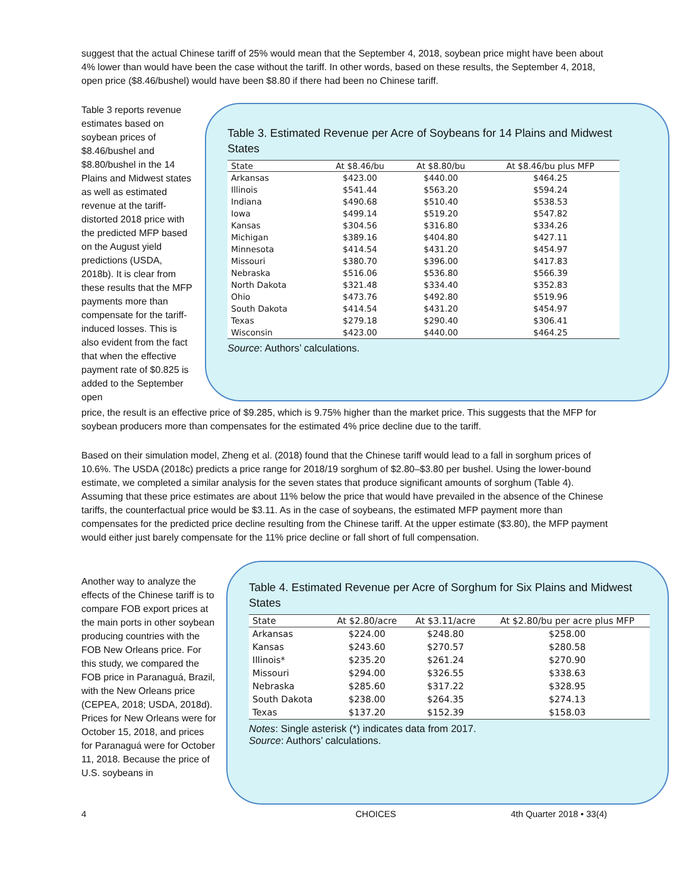suggest that the actual Chinese tariff of 25% would mean that the September 4, 2018, soybean price might have been about 4% lower than would have been the case without the tariff. In other words, based on these results, the September 4, 2018, open price ($8.46/bushel) would have been $8.80 if there had been no Chinese tariff.
Table 3 reports revenue estimates based on soybean prices of $8.46/bushel and $8.80/bushel in the 14 Plains and Midwest states as well as estimated revenue at the tariff-distorted 2018 price with the predicted MFP based on the August yield predictions (USDA, 2018b). It is clear from these results that the MFP payments more than compensate for the tariff-induced losses. This is also evident from the fact that when the effective payment rate of $0.825 is added to the September open
Table 3. Estimated Revenue per Acre of Soybeans for 14 Plains and Midwest States
| State | At $8.46/bu | At $8.80/bu | At $8.46/bu plus MFP |
| --- | --- | --- | --- |
| Arkansas | $423.00 | $440.00 | $464.25 |
| Illinois | $541.44 | $563.20 | $594.24 |
| Indiana | $490.68 | $510.40 | $538.53 |
| Iowa | $499.14 | $519.20 | $547.82 |
| Kansas | $304.56 | $316.80 | $334.26 |
| Michigan | $389.16 | $404.80 | $427.11 |
| Minnesota | $414.54 | $431.20 | $454.97 |
| Missouri | $380.70 | $396.00 | $417.83 |
| Nebraska | $516.06 | $536.80 | $566.39 |
| North Dakota | $321.48 | $334.40 | $352.83 |
| Ohio | $473.76 | $492.80 | $519.96 |
| South Dakota | $414.54 | $431.20 | $454.97 |
| Texas | $279.18 | $290.40 | $306.41 |
| Wisconsin | $423.00 | $440.00 | $464.25 |
Source: Authors’ calculations.
price, the result is an effective price of $9.285, which is 9.75% higher than the market price. This suggests that the MFP for soybean producers more than compensates for the estimated 4% price decline due to the tariff.
Based on their simulation model, Zheng et al. (2018) found that the Chinese tariff would lead to a fall in sorghum prices of 10.6%. The USDA (2018c) predicts a price range for 2018/19 sorghum of $2.80–$3.80 per bushel. Using the lower-bound estimate, we completed a similar analysis for the seven states that produce significant amounts of sorghum (Table 4). Assuming that these price estimates are about 11% below the price that would have prevailed in the absence of the Chinese tariffs, the counterfactual price would be $3.11. As in the case of soybeans, the estimated MFP payment more than compensates for the predicted price decline resulting from the Chinese tariff. At the upper estimate ($3.80), the MFP payment would either just barely compensate for the 11% price decline or fall short of full compensation.
Another way to analyze the effects of the Chinese tariff is to compare FOB export prices at the main ports in other soybean producing countries with the FOB New Orleans price. For this study, we compared the FOB price in Paranaguá, Brazil, with the New Orleans price (CEPEA, 2018; USDA, 2018d). Prices for New Orleans were for October 15, 2018, and prices for Paranaguá were for October 11, 2018. Because the price of U.S. soybeans in
Table 4. Estimated Revenue per Acre of Sorghum for Six Plains and Midwest States
| State | At $2.80/acre | At $3.11/acre | At $2.80/bu per acre plus MFP |
| --- | --- | --- | --- |
| Arkansas | $224.00 | $248.80 | $258.00 |
| Kansas | $243.60 | $270.57 | $280.58 |
| Illinois* | $235.20 | $261.24 | $270.90 |
| Missouri | $294.00 | $326.55 | $338.63 |
| Nebraska | $285.60 | $317.22 | $328.95 |
| South Dakota | $238.00 | $264.35 | $274.13 |
| Texas | $137.20 | $152.39 | $158.03 |
Notes: Single asterisk (*) indicates data from 2017.
Source: Authors’ calculations.
4 CHOICES 4th Quarter 2018 • 33(4)